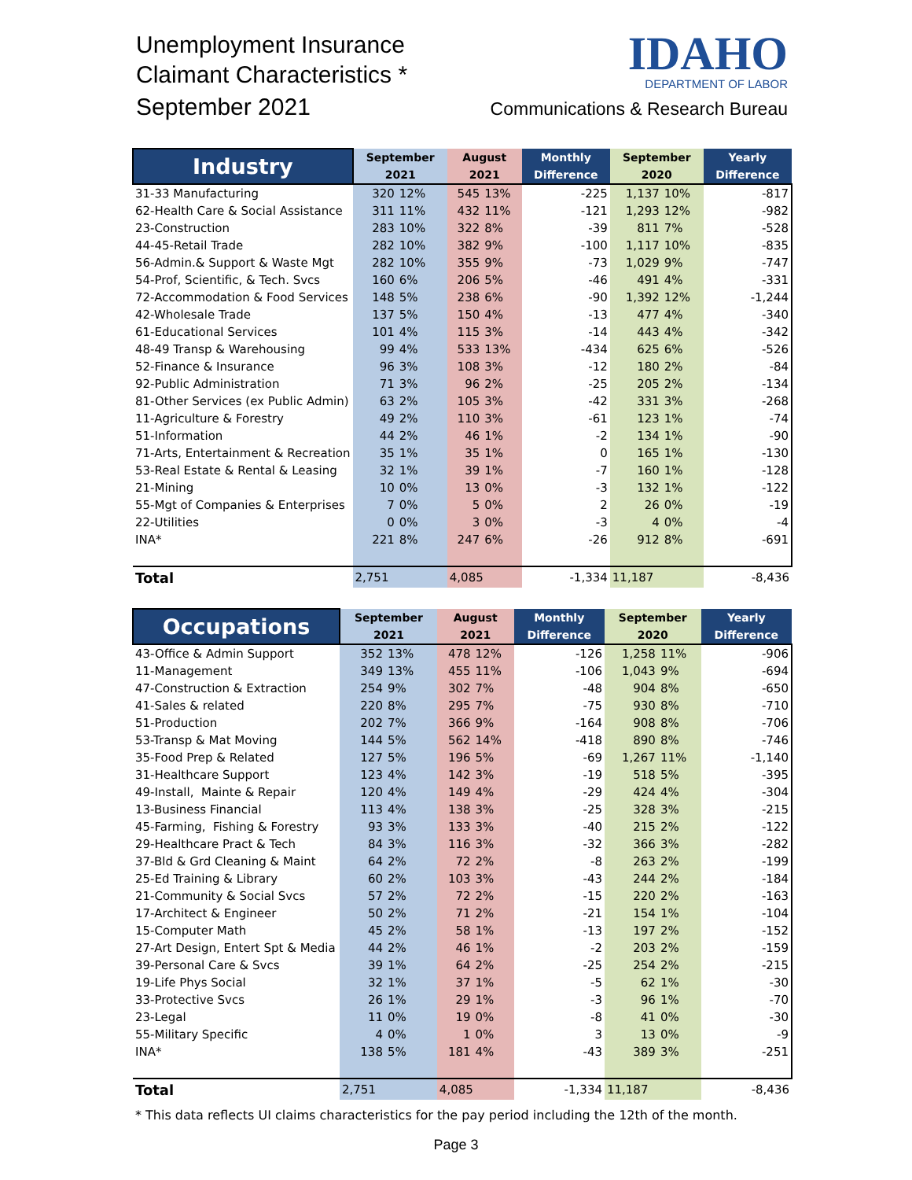Unemployment Insurance
Claimant Characteristics *
September 2021
IDAHO
DEPARTMENT OF LABOR
Communications & Research Bureau
| Industry | September | | August | | Monthly | September | | Yearly |
| --- | --- | --- | --- | --- | --- | --- | --- | --- |
| | 2021 | | 2021 | | Difference | 2020 | | Difference |
| 31-33 Manufacturing | 320 | 12% | 545 | 13% | -225 | 1,137 | 10% | -817 |
| 62-Health Care & Social Assistance | 311 | 11% | 432 | 11% | -121 | 1,293 | 12% | -982 |
| 23-Construction | 283 | 10% | 322 | 8% | -39 | 811 | 7% | -528 |
| 44-45-Retail Trade | 282 | 10% | 382 | 9% | -100 | 1,117 | 10% | -835 |
| 56-Admin.& Support & Waste Mgt | 282 | 10% | 355 | 9% | -73 | 1,029 | 9% | -747 |
| 54-Prof, Scientific, & Tech. Svcs | 160 | 6% | 206 | 5% | -46 | 491 | 4% | -331 |
| 72-Accommodation & Food Services | 148 | 5% | 238 | 6% | -90 | 1,392 | 12% | -1,244 |
| 42-Wholesale Trade | 137 | 5% | 150 | 4% | -13 | 477 | 4% | -340 |
| 61-Educational Services | 101 | 4% | 115 | 3% | -14 | 443 | 4% | -342 |
| 48-49 Transp & Warehousing | 99 | 4% | 533 | 13% | -434 | 625 | 6% | -526 |
| 52-Finance & Insurance | 96 | 3% | 108 | 3% | -12 | 180 | 2% | -84 |
| 92-Public Administration | 71 | 3% | 96 | 2% | -25 | 205 | 2% | -134 |
| 81-Other Services (ex Public Admin) | 63 | 2% | 105 | 3% | -42 | 331 | 3% | -268 |
| 11-Agriculture & Forestry | 49 | 2% | 110 | 3% | -61 | 123 | 1% | -74 |
| 51-Information | 44 | 2% | 46 | 1% | -2 | 134 | 1% | -90 |
| 71-Arts, Entertainment & Recreation | 35 | 1% | 35 | 1% | 0 | 165 | 1% | -130 |
| 53-Real Estate & Rental & Leasing | 32 | 1% | 39 | 1% | -7 | 160 | 1% | -128 |
| 21-Mining | 10 | 0% | 13 | 0% | -3 | 132 | 1% | -122 |
| 55-Mgt of Companies & Enterprises | 7 | 0% | 5 | 0% | 2 | 26 | 0% | -19 |
| 22-Utilities | 0 | 0% | 3 | 0% | -3 | 4 | 0% | -4 |
| INA* | 221 | 8% | 247 | 6% | -26 | 912 | 8% | -691 |
| Total | 2,751 | | 4,085 | | -1,334 | 11,187 | | -8,436 |
| Occupations | September | | August | | Monthly | September | | Yearly |
| --- | --- | --- | --- | --- | --- | --- | --- | --- |
| | 2021 | | 2021 | | Difference | 2020 | | Difference |
| 43-Office & Admin Support | 352 | 13% | 478 | 12% | -126 | 1,258 | 11% | -906 |
| 11-Management | 349 | 13% | 455 | 11% | -106 | 1,043 | 9% | -694 |
| 47-Construction & Extraction | 254 | 9% | 302 | 7% | -48 | 904 | 8% | -650 |
| 41-Sales & related | 220 | 8% | 295 | 7% | -75 | 930 | 8% | -710 |
| 51-Production | 202 | 7% | 366 | 9% | -164 | 908 | 8% | -706 |
| 53-Transp & Mat Moving | 144 | 5% | 562 | 14% | -418 | 890 | 8% | -746 |
| 35-Food Prep & Related | 127 | 5% | 196 | 5% | -69 | 1,267 | 11% | -1,140 |
| 31-Healthcare Support | 123 | 4% | 142 | 3% | -19 | 518 | 5% | -395 |
| 49-Install, Mainte & Repair | 120 | 4% | 149 | 4% | -29 | 424 | 4% | -304 |
| 13-Business Financial | 113 | 4% | 138 | 3% | -25 | 328 | 3% | -215 |
| 45-Farming, Fishing & Forestry | 93 | 3% | 133 | 3% | -40 | 215 | 2% | -122 |
| 29-Healthcare Pract & Tech | 84 | 3% | 116 | 3% | -32 | 366 | 3% | -282 |
| 37-Bld & Grd Cleaning & Maint | 64 | 2% | 72 | 2% | -8 | 263 | 2% | -199 |
| 25-Ed Training & Library | 60 | 2% | 103 | 3% | -43 | 244 | 2% | -184 |
| 21-Community & Social Svcs | 57 | 2% | 72 | 2% | -15 | 220 | 2% | -163 |
| 17-Architect & Engineer | 50 | 2% | 71 | 2% | -21 | 154 | 1% | -104 |
| 15-Computer Math | 45 | 2% | 58 | 1% | -13 | 197 | 2% | -152 |
| 27-Art Design, Entert Spt & Media | 44 | 2% | 46 | 1% | -2 | 203 | 2% | -159 |
| 39-Personal Care & Svcs | 39 | 1% | 64 | 2% | -25 | 254 | 2% | -215 |
| 19-Life Phys Social | 32 | 1% | 37 | 1% | -5 | 62 | 1% | -30 |
| 33-Protective Svcs | 26 | 1% | 29 | 1% | -3 | 96 | 1% | -70 |
| 23-Legal | 11 | 0% | 19 | 0% | -8 | 41 | 0% | -30 |
| 55-Military Specific | 4 | 0% | 1 | 0% | 3 | 13 | 0% | -9 |
| INA* | 138 | 5% | 181 | 4% | -43 | 389 | 3% | -251 |
| Total | 2,751 | | 4,085 | | -1,334 | 11,187 | | -8,436 |
* This data reflects UI claims characteristics for the pay period including the 12th of the month.
Page 3